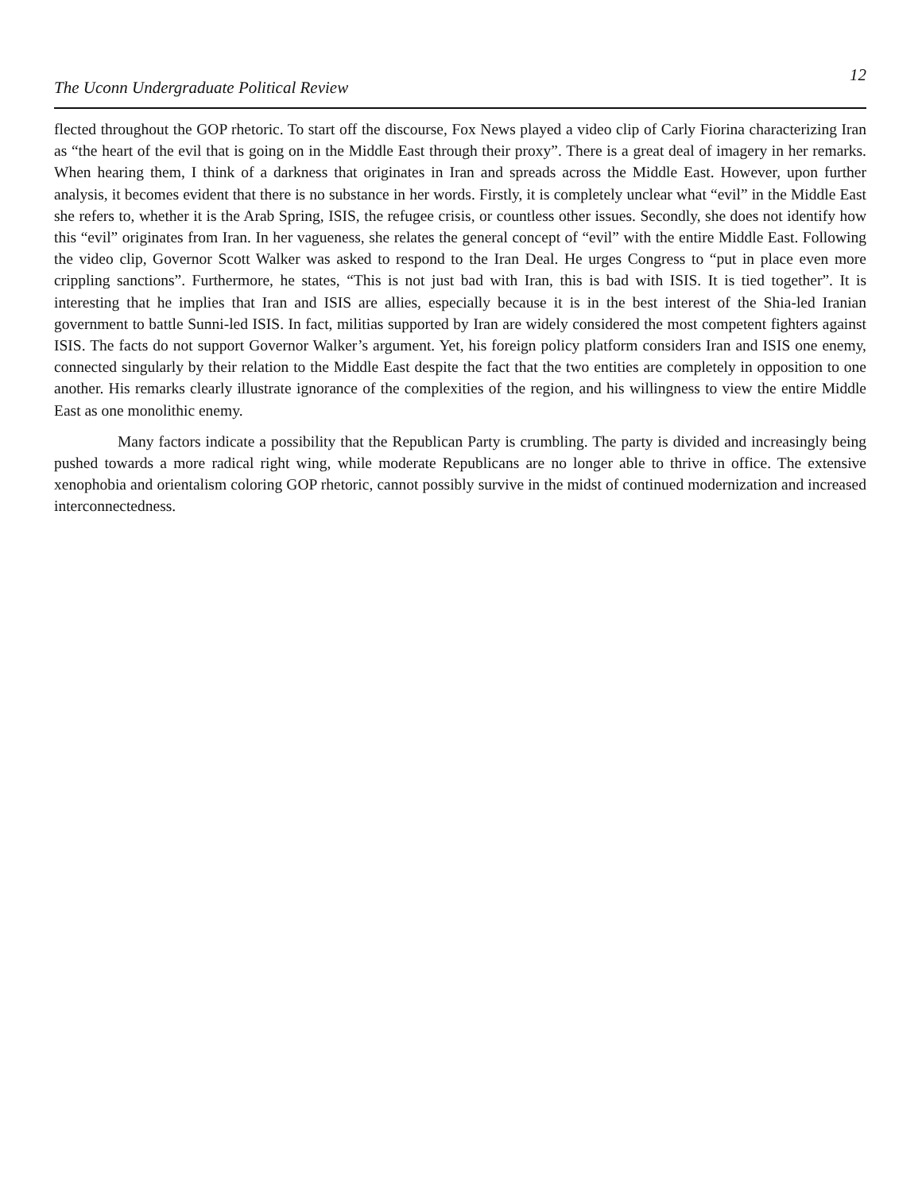The Uconn Undergraduate Political Review 12
flected throughout the GOP rhetoric. To start off the discourse, Fox News played a video clip of Carly Fiorina characterizing Iran as “the heart of the evil that is going on in the Middle East through their proxy”. There is a great deal of imagery in her remarks. When hearing them, I think of a darkness that originates in Iran and spreads across the Middle East. However, upon further analysis, it becomes evident that there is no substance in her words. Firstly, it is completely unclear what “evil” in the Middle East she refers to, whether it is the Arab Spring, ISIS, the refugee crisis, or countless other issues. Secondly, she does not identify how this “evil” originates from Iran. In her vagueness, she relates the general concept of “evil” with the entire Middle East. Following the video clip, Governor Scott Walker was asked to respond to the Iran Deal. He urges Congress to “put in place even more crippling sanctions”. Furthermore, he states, “This is not just bad with Iran, this is bad with ISIS. It is tied together”. It is interesting that he implies that Iran and ISIS are allies, especially because it is in the best interest of the Shia-led Iranian government to battle Sunni-led ISIS. In fact, militias supported by Iran are widely considered the most competent fighters against ISIS. The facts do not support Governor Walker’s argument. Yet, his foreign policy platform considers Iran and ISIS one enemy, connected singularly by their relation to the Middle East despite the fact that the two entities are completely in opposition to one another. His remarks clearly illustrate ignorance of the complexities of the region, and his willingness to view the entire Middle East as one monolithic enemy.
Many factors indicate a possibility that the Republican Party is crumbling. The party is divided and increasingly being pushed towards a more radical right wing, while moderate Republicans are no longer able to thrive in office. The extensive xenophobia and orientalism coloring GOP rhetoric, cannot possibly survive in the midst of continued modernization and increased interconnectedness.